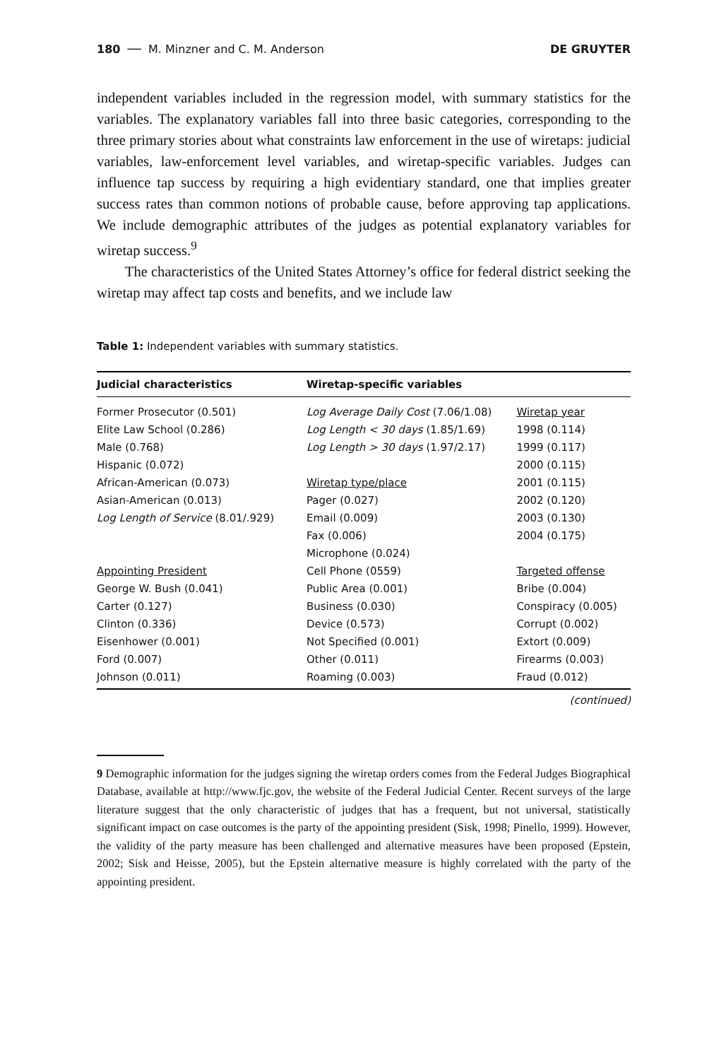180 ── M. Minzner and C. M. Anderson DE GRUYTER
independent variables included in the regression model, with summary statistics for the variables. The explanatory variables fall into three basic categories, corresponding to the three primary stories about what constraints law enforcement in the use of wiretaps: judicial variables, law-enforcement level variables, and wiretap-specific variables. Judges can influence tap success by requiring a high evidentiary standard, one that implies greater success rates than common notions of probable cause, before approving tap applications. We include demographic attributes of the judges as potential explanatory variables for wiretap success.<sup>9</sup>
The characteristics of the United States Attorney’s office for federal district seeking the wiretap may affect tap costs and benefits, and we include law
Table 1: Independent variables with summary statistics.
| Judicial characteristics | Wiretap-specific variables | |
| --- | --- | --- |
| Former Prosecutor (0.501) | Log Average Daily Cost (7.06/1.08) | Wiretap year |
| Elite Law School (0.286) | Log Length < 30 days (1.85/1.69) | 1998 (0.114) |
| Male (0.768) | Log Length > 30 days (1.97/2.17) | 1999 (0.117) |
| Hispanic (0.072) | | 2000 (0.115) |
| African-American (0.073) | Wiretap type/place | 2001 (0.115) |
| Asian-American (0.013) | Pager (0.027) | 2002 (0.120) |
| Log Length of Service (8.01/.929) | Email (0.009) | 2003 (0.130) |
| | Fax (0.006) | 2004 (0.175) |
| | Microphone (0.024) | |
| Appointing President | Cell Phone (0559) | Targeted offense |
| George W. Bush (0.041) | Public Area (0.001) | Bribe (0.004) |
| Carter (0.127) | Business (0.030) | Conspiracy (0.005) |
| Clinton (0.336) | Device (0.573) | Corrupt (0.002) |
| Eisenhower (0.001) | Not Specified (0.001) | Extort (0.009) |
| Ford (0.007) | Other (0.011) | Firearms (0.003) |
| Johnson (0.011) | Roaming (0.003) | Fraud (0.012) |
(continued)
9 Demographic information for the judges signing the wiretap orders comes from the Federal Judges Biographical Database, available at http://www.fjc.gov, the website of the Federal Judicial Center. Recent surveys of the large literature suggest that the only characteristic of judges that has a frequent, but not universal, statistically significant impact on case outcomes is the party of the appointing president (Sisk, 1998; Pinello, 1999). However, the validity of the party measure has been challenged and alternative measures have been proposed (Epstein, 2002; Sisk and Heisse, 2005), but the Epstein alternative measure is highly correlated with the party of the appointing president.